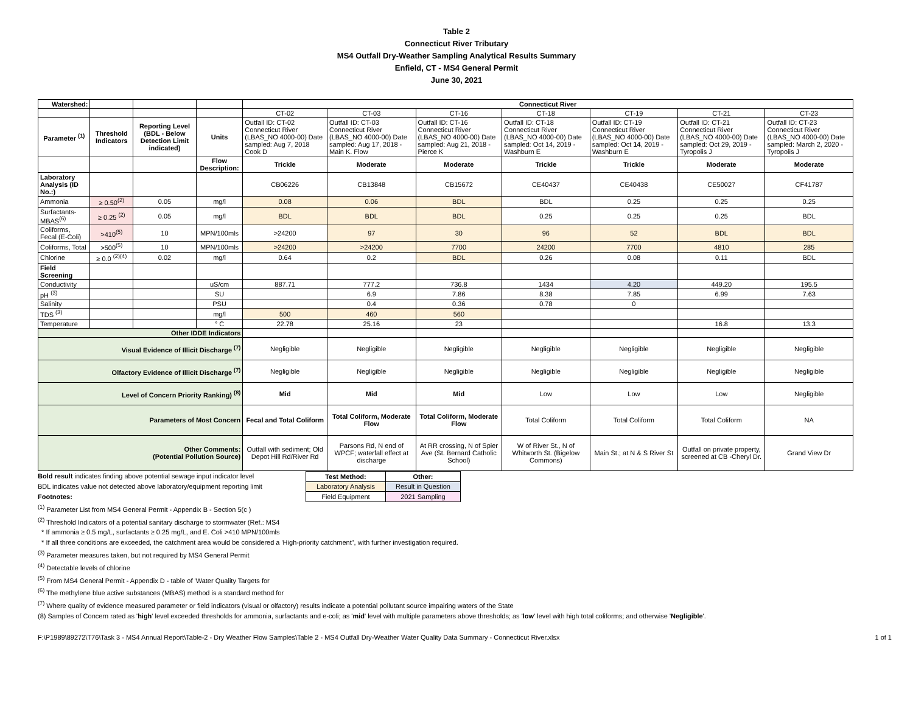Table 2
Connecticut River Tributary
MS4 Outfall Dry-Weather Sampling Analytical Results Summary
Enfield, CT - MS4 General Permit
June 30, 2021
| Watershed: | | | | Connecticut River | | | | | | |
| | | | | CT-02 | CT-03 | CT-16 | CT-18 | CT-19 | CT-21 | CT-23 |
| Parameter <sup>(1)</sup> | Threshold Indicators | Reporting Level (BDL - Below Detection Limit indicated) | Units | Outfall ID: CT-02 Connecticut River (LBAS_NO 4000-00) Date sampled: Aug 7, 2018 Cook D | Outfall ID: CT-03 Connecticut River (LBAS_NO 4000-00) Date sampled: Aug 17, 2018 -Main K. Flow | Outfall ID: CT-16 Connecticut River (LBAS_NO 4000-00) Date sampled: Aug 21, 2018 -Pierce K | Outfall ID: CT-18 Connecticut River (LBAS_NO 4000-00) Date sampled: Oct 14, 2019 -Washburn E | Outfall ID: CT-19 Connecticut River (LBAS_NO 4000-00) Date sampled: Oct 14 , 2019 -Washburn E | Outfall ID: CT-21 Connecticut River (LBAS_NO 4000-00) Date sampled: Oct 29, 2019 -Tyropolis J | Outfall ID: CT-23 Connecticut River (LBAS_NO 4000-00) Date sampled: March 2, 2020 -Tyropolis J |
| | | | Flow Description: | Trickle | Moderate | Moderate | Trickle | Trickle | Moderate | Moderate |
| Laboratory Analysis (ID No.:) | | | | CB06226 | CB13848 | CB15672 | CE40437 | CE40438 | CE50027 | CF41787 |
| Ammonia | ≥ 0.50<sup>(2)</sup> | 0.05 | mg/l | 0.08 | 0.06 | BDL | BDL | 0.25 | 0.25 | 0.25 |
| Surfactants-MBAS<sup>(6)</sup> | ≥ 0.25 <sup>(2)</sup> | 0.05 | mg/l | BDL | BDL | BDL | 0.25 | 0.25 | 0.25 | BDL |
| Coliforms, Fecal (E-Coli) | >410<sup>(5)</sup> | 10 | MPN/100mls | >24200 | 97 | 30 | 96 | 52 | BDL | BDL |
| Coliforms, Total | >500<sup>(5)</sup> | 10 | MPN/100mls | >24200 | >24200 | 7700 | 24200 | 7700 | 4810 | 285 |
| Chlorine | ≥ 0.0 <sup>(2)(4)</sup> | 0.02 | mg/l | 0.64 | 0.2 | BDL | 0.26 | 0.08 | 0.11 | BDL |
| Field Screening | | | | | | | | | | |
| Conductivity | | | uS/cm | 887.71 | 777.2 | 736.8 | 1434 | 4.20 | 449.20 | 195.5 |
| pH <sup>(3)</sup> | | | SU | | 6.9 | 7.86 | 8.38 | 7.85 | 6.99 | 7.63 |
| Salinity | | | PSU | | 0.4 | 0.36 | 0.78 | 0 | | |
| TDS <sup>(3)</sup> | | | mg/l | 500 | 460 | 560 | | | | |
| Temperature | | | ° C | 22.78 | 25.16 | 23 | | | 16.8 | 13.3 |
| Other IDDE Indicators | | | | | | | | | | |
| Visual Evidence of Illicit Discharge <sup>(7)</sup> | | | | Negligible | Negligible | Negligible | Negligible | Negligible | Negligible | Negligible |
| Olfactory Evidence of Illicit Discharge <sup>(7)</sup> | | | | Negligible | Negligible | Negligible | Negligible | Negligible | Negligible | Negligible |
| Level of Concern Priority Ranking) <sup>(8)</sup> | | | | Mid | Mid | Mid | Low | Low | Low | Negligible |
| Parameters of Most Concern | | | | Fecal and Total Coliform | Total Coliform, Moderate Flow | Total Coliform, Moderate Flow | Total Coliform | Total Coliform | Total Coliform | NA |
| Other Comments: (Potential Pollution Source) | | | | Outfall with sediment; Old Depot Hill Rd/River Rd | Parsons Rd, N end of WPCF; waterfall effect at discharge | At RR crossing, N of Spier Ave (St. Bernard Catholic School) | W of River St., N of Whitworth St. (Bigelow Commons) | Main St.; at N & S River St | Outfall on private property, screened at CB -Cheryl Dr. | Grand View Dr |
Bold result indicates finding above potential sewage input indicator level
BDL indicates value not detected above laboratory/equipment reporting limit
Footnotes:
| Test Method: | Other: |
| Laboratory Analysis | Result in Question |
| Field Equipment | 2021 Sampling |
<sup>(1)</sup> Parameter List from MS4 General Permit - Appendix B - Section 5(c )
<sup>(2)</sup> Threshold Indicators of a potential sanitary discharge to stormwater (Ref.: MS4
* If ammonia ≥ 0.5 mg/L, surfactants ≥ 0.25 mg/L, and E. Coli >410 MPN/100mls
* If all three conditions are exceeded, the catchment area would be considered a 'High-priority catchment", with further investigation required.
<sup>(3)</sup> Parameter measures taken, but not required by MS4 General Permit
<sup>(4)</sup> Detectable levels of chlorine
<sup>(5)</sup> From MS4 General Permit - Appendix D - table of 'Water Quality Targets for
<sup>(6)</sup> The methylene blue active substances (MBAS) method is a standard method for
<sup>(7)</sup> Where quality of evidence measured parameter or field indicators (visual or olfactory) results indicate a potential pollutant source impairing waters of the State
(8) Samples of Concern rated as 'high' level exceeded thresholds for ammonia, surfactants and e-coli; as 'mid' level with multiple parameters above thresholds; as 'low' level with high total coliforms; and otherwise 'Negligible'.
F:\P1989\89272\T76\Task 3 - MS4 Annual Report\Table-2 - Dry Weather Flow Samples\Table 2 - MS4 Outfall Dry-Weather Water Quality Data Summary - Connecticut River.xlsx 1 of 1